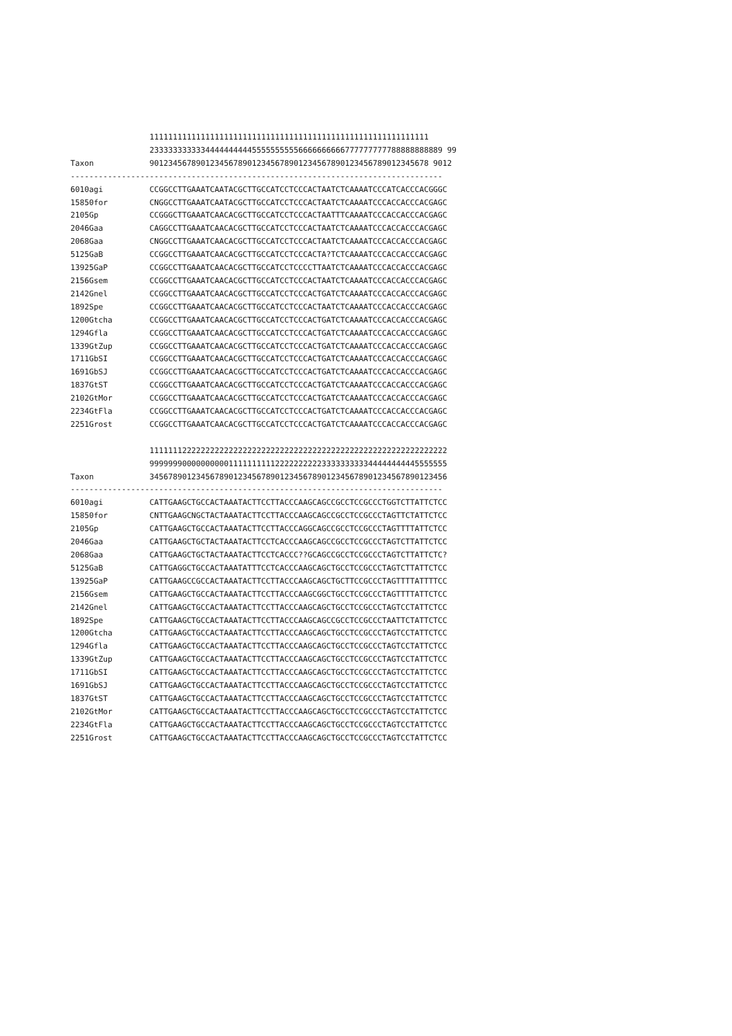111111111111111111111111111111111111111111111111111111111111
                 233333333333444444444455555555556666666666777777777788888888889 99
Taxon            901234567890123456789012345678901234567890123456789012345678 9012
--------------------------------------------------------------------------------
6010agi          CCGGCCTTGAAATCAATACGCTTGCCATCCTCCCACTAATCTCAAAATCCCATCACCCACGGGC
15850for         CNGGCCTTGAAATCAATACGCTTGCCATCCTCCCACTAATCTCAAAATCCCACCACCCACGAGC
2105Gp           CCGGGCTTGAAATCAACACGCTTGCCATCCTCCCACTAATTTCAAAATCCCACCACCCACGAGC
2046Gaa          CAGGCCTTGAAATCAACACGCTTGCCATCCTCCCACTAATCTCAAAATCCCACCACCCACGAGC
2068Gaa          CNGGCCTTGAAATCAACACGCTTGCCATCCTCCCACTAATCTCAAAATCCCACCACCCACGAGC
5125GaB          CCGGCCTTGAAATCAACACGCTTGCCATCCTCCCACTA?TCTCAAAATCCCACCACCCACGAGC
13925GaP         CCGGCCTTGAAATCAACACGCTTGCCATCCTCCCCTTAATCTCAAAATCCCACCACCCACGAGC
2156Gsem         CCGGCCTTGAAATCAACACGCTTGCCATCCTCCCACTAATCTCAAAATCCCACCACCCACGAGC
2142Gnel         CCGGCCTTGAAATCAACACGCTTGCCATCCTCCCACTGATCTCAAAATCCCACCACCCACGAGC
1892Spe          CCGGCCTTGAAATCAACACGCTTGCCATCCTCCCACTAATCTCAAAATCCCACCACCCACGAGC
1200Gtcha        CCGGCCTTGAAATCAACACGCTTGCCATCCTCCCACTGATCTCAAAATCCCACCACCCACGAGC
1294Gfla         CCGGCCTTGAAATCAACACGCTTGCCATCCTCCCACTGATCTCAAAATCCCACCACCCACGAGC
1339GtZup        CCGGCCTTGAAATCAACACGCTTGCCATCCTCCCACTGATCTCAAAATCCCACCACCCACGAGC
1711GbSI         CCGGCCTTGAAATCAACACGCTTGCCATCCTCCCACTGATCTCAAAATCCCACCACCCACGAGC
1691GbSJ         CCGGCCTTGAAATCAACACGCTTGCCATCCTCCCACTGATCTCAAAATCCCACCACCCACGAGC
1837GtST         CCGGCCTTGAAATCAACACGCTTGCCATCCTCCCACTGATCTCAAAATCCCACCACCCACGAGC
2102GtMor        CCGGCCTTGAAATCAACACGCTTGCCATCCTCCCACTGATCTCAAAATCCCACCACCCACGAGC
2234GtFla        CCGGCCTTGAAATCAACACGCTTGCCATCCTCCCACTGATCTCAAAATCCCACCACCCACGAGC
2251Grost        CCGGCCTTGAAATCAACACGCTTGCCATCCTCCCACTGATCTCAAAATCCCACCACCCACGAGC

                 1111111222222222222222222222222222222222222222222222222222222222
                 9999999000000000011111111112222222222333333333344444444445555555
Taxon            3456789012345678901234567890123456789012345678901234567890123456
--------------------------------------------------------------------------------
6010agi          CATTGAAGCTGCCACTAAATACTTCCTTACCCAAGCAGCCGCCTCCGCCCTGGTCTTATTCTCC
15850for         CNTTGAAGCNGCTACTAAATACTTCCTTACCCAAGCAGCCGCCTCCGCCCTAGTTCTATTCTCC
2105Gp           CATTGAAGCTGCCACTAAATACTTCCTTACCCAGGCAGCCGCCTCCGCCCTAGTTTTATTCTCC
2046Gaa          CATTGAAGCTGCTACTAAATACTTCCTCACCCAAGCAGCCGCCTCCGCCCTAGTCTTATTCTCC
2068Gaa          CATTGAAGCTGCTACTAAATACTTCCTCACCC??GCAGCCGCCTCCGCCCTAGTCTTATTCTC?
5125GaB          CATTGAGGCTGCCACTAAATATTTCCTCACCCAAGCAGCTGCCTCCGCCCTAGTCTTATTCTCC
13925GaP         CATTGAAGCCGCCACTAAATACTTCCTTACCCAAGCAGCTGCTTCCGCCCTAGTTTTATTTTCC
2156Gsem         CATTGAAGCTGCCACTAAATACTTCCTTACCCAAGCGGCTGCCTCCGCCCTAGTTTTATTCTCC
2142Gnel         CATTGAAGCTGCCACTAAATACTTCCTTACCCAAGCAGCTGCCTCCGCCCTAGTCCTATTCTCC
1892Spe          CATTGAAGCTGCCACTAAATACTTCCTTACCCAAGCAGCCGCCTCCGCCCTAATTCTATTCTCC
1200Gtcha        CATTGAAGCTGCCACTAAATACTTCCTTACCCAAGCAGCTGCCTCCGCCCTAGTCCTATTCTCC
1294Gfla         CATTGAAGCTGCCACTAAATACTTCCTTACCCAAGCAGCTGCCTCCGCCCTAGTCCTATTCTCC
1339GtZup        CATTGAAGCTGCCACTAAATACTTCCTTACCCAAGCAGCTGCCTCCGCCCTAGTCCTATTCTCC
1711GbSI         CATTGAAGCTGCCACTAAATACTTCCTTACCCAAGCAGCTGCCTCCGCCCTAGTCCTATTCTCC
1691GbSJ         CATTGAAGCTGCCACTAAATACTTCCTTACCCAAGCAGCTGCCTCCGCCCTAGTCCTATTCTCC
1837GtST         CATTGAAGCTGCCACTAAATACTTCCTTACCCAAGCAGCTGCCTCCGCCCTAGTCCTATTCTCC
2102GtMor        CATTGAAGCTGCCACTAAATACTTCCTTACCCAAGCAGCTGCCTCCGCCCTAGTCCTATTCTCC
2234GtFla        CATTGAAGCTGCCACTAAATACTTCCTTACCCAAGCAGCTGCCTCCGCCCTAGTCCTATTCTCC
2251Grost        CATTGAAGCTGCCACTAAATACTTCCTTACCCAAGCAGCTGCCTCCGCCCTAGTCCTATTCTCC